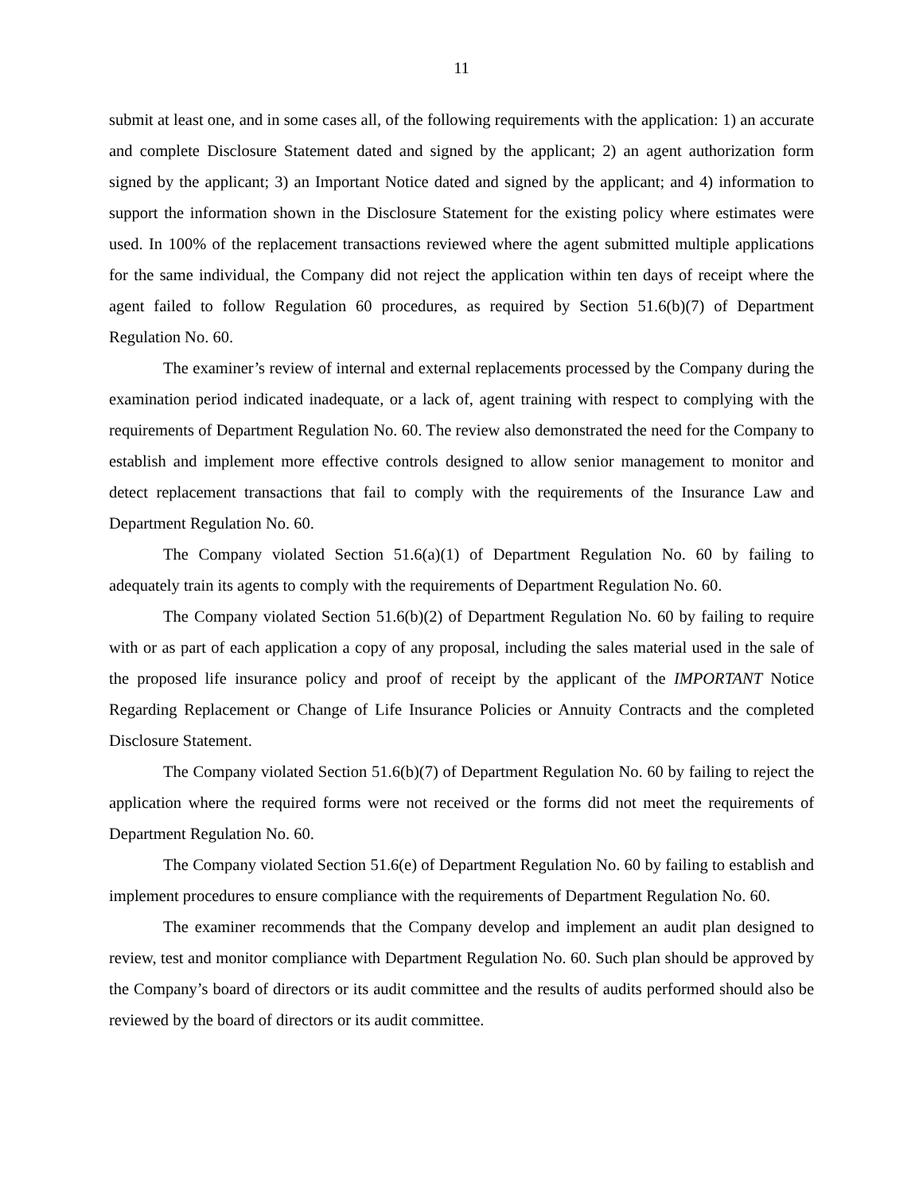11
submit at least one, and in some cases all, of the following requirements with the application: 1) an accurate and complete Disclosure Statement dated and signed by the applicant; 2) an agent authorization form signed by the applicant; 3) an Important Notice dated and signed by the applicant; and 4) information to support the information shown in the Disclosure Statement for the existing policy where estimates were used. In 100% of the replacement transactions reviewed where the agent submitted multiple applications for the same individual, the Company did not reject the application within ten days of receipt where the agent failed to follow Regulation 60 procedures, as required by Section 51.6(b)(7) of Department Regulation No. 60.
The examiner’s review of internal and external replacements processed by the Company during the examination period indicated inadequate, or a lack of, agent training with respect to complying with the requirements of Department Regulation No. 60. The review also demonstrated the need for the Company to establish and implement more effective controls designed to allow senior management to monitor and detect replacement transactions that fail to comply with the requirements of the Insurance Law and Department Regulation No. 60.
The Company violated Section 51.6(a)(1) of Department Regulation No. 60 by failing to adequately train its agents to comply with the requirements of Department Regulation No. 60.
The Company violated Section 51.6(b)(2) of Department Regulation No. 60 by failing to require with or as part of each application a copy of any proposal, including the sales material used in the sale of the proposed life insurance policy and proof of receipt by the applicant of the IMPORTANT Notice Regarding Replacement or Change of Life Insurance Policies or Annuity Contracts and the completed Disclosure Statement.
The Company violated Section 51.6(b)(7) of Department Regulation No. 60 by failing to reject the application where the required forms were not received or the forms did not meet the requirements of Department Regulation No. 60.
The Company violated Section 51.6(e) of Department Regulation No. 60 by failing to establish and implement procedures to ensure compliance with the requirements of Department Regulation No. 60.
The examiner recommends that the Company develop and implement an audit plan designed to review, test and monitor compliance with Department Regulation No. 60. Such plan should be approved by the Company’s board of directors or its audit committee and the results of audits performed should also be reviewed by the board of directors or its audit committee.